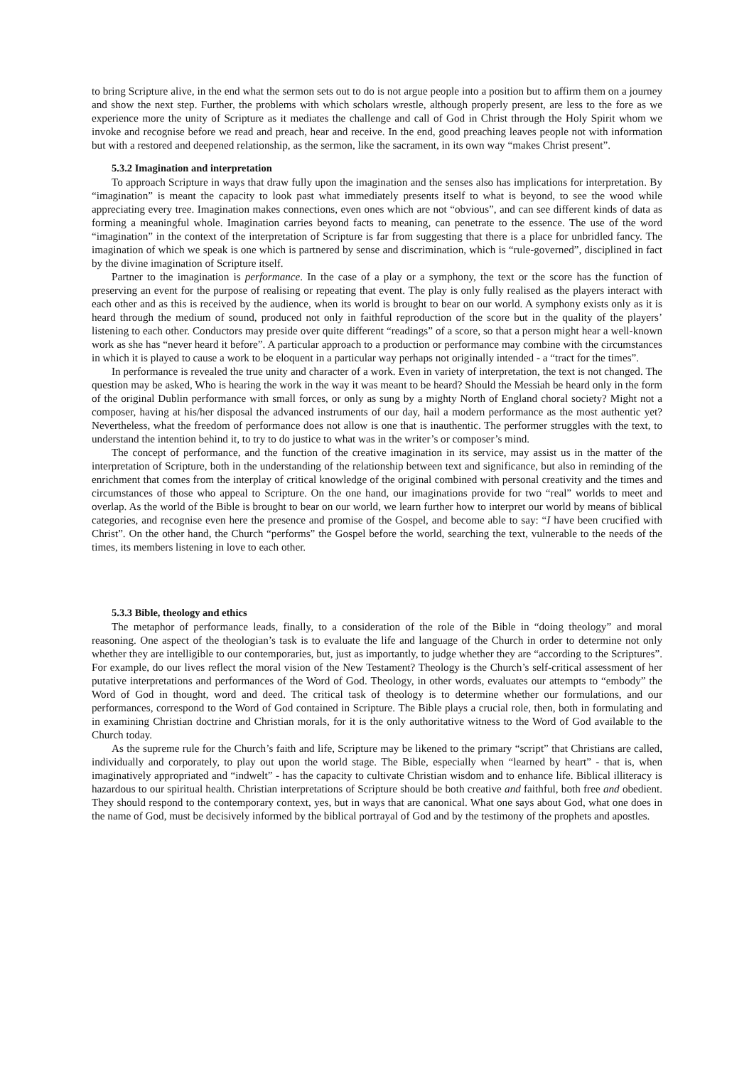to bring Scripture alive, in the end what the sermon sets out to do is not argue people into a position but to affirm them on a journey and show the next step. Further, the problems with which scholars wrestle, although properly present, are less to the fore as we experience more the unity of Scripture as it mediates the challenge and call of God in Christ through the Holy Spirit whom we invoke and recognise before we read and preach, hear and receive. In the end, good preaching leaves people not with information but with a restored and deepened relationship, as the sermon, like the sacrament, in its own way “makes Christ present”.
5.3.2 Imagination and interpretation
To approach Scripture in ways that draw fully upon the imagination and the senses also has implications for interpretation. By “imagination” is meant the capacity to look past what immediately presents itself to what is beyond, to see the wood while appreciating every tree. Imagination makes connections, even ones which are not “obvious”, and can see different kinds of data as forming a meaningful whole. Imagination carries beyond facts to meaning, can penetrate to the essence. The use of the word “imagination” in the context of the interpretation of Scripture is far from suggesting that there is a place for unbridled fancy. The imagination of which we speak is one which is partnered by sense and discrimination, which is “rule-governed”, disciplined in fact by the divine imagination of Scripture itself.
Partner to the imagination is performance. In the case of a play or a symphony, the text or the score has the function of preserving an event for the purpose of realising or repeating that event. The play is only fully realised as the players interact with each other and as this is received by the audience, when its world is brought to bear on our world. A symphony exists only as it is heard through the medium of sound, produced not only in faithful reproduction of the score but in the quality of the players’ listening to each other. Conductors may preside over quite different “readings” of a score, so that a person might hear a well-known work as she has “never heard it before”. A particular approach to a production or performance may combine with the circumstances in which it is played to cause a work to be eloquent in a particular way perhaps not originally intended - a “tract for the times”.
In performance is revealed the true unity and character of a work. Even in variety of interpretation, the text is not changed. The question may be asked, Who is hearing the work in the way it was meant to be heard? Should the Messiah be heard only in the form of the original Dublin performance with small forces, or only as sung by a mighty North of England choral society? Might not a composer, having at his/her disposal the advanced instruments of our day, hail a modern performance as the most authentic yet? Nevertheless, what the freedom of performance does not allow is one that is inauthentic. The performer struggles with the text, to understand the intention behind it, to try to do justice to what was in the writer’s or composer’s mind.
The concept of performance, and the function of the creative imagination in its service, may assist us in the matter of the interpretation of Scripture, both in the understanding of the relationship between text and significance, but also in reminding of the enrichment that comes from the interplay of critical knowledge of the original combined with personal creativity and the times and circumstances of those who appeal to Scripture. On the one hand, our imaginations provide for two “real” worlds to meet and overlap. As the world of the Bible is brought to bear on our world, we learn further how to interpret our world by means of biblical categories, and recognise even here the presence and promise of the Gospel, and become able to say: “I have been crucified with Christ”. On the other hand, the Church “performs” the Gospel before the world, searching the text, vulnerable to the needs of the times, its members listening in love to each other.
5.3.3 Bible, theology and ethics
The metaphor of performance leads, finally, to a consideration of the role of the Bible in “doing theology” and moral reasoning. One aspect of the theologian’s task is to evaluate the life and language of the Church in order to determine not only whether they are intelligible to our contemporaries, but, just as importantly, to judge whether they are “according to the Scriptures”. For example, do our lives reflect the moral vision of the New Testament? Theology is the Church’s self-critical assessment of her putative interpretations and performances of the Word of God. Theology, in other words, evaluates our attempts to “embody” the Word of God in thought, word and deed. The critical task of theology is to determine whether our formulations, and our performances, correspond to the Word of God contained in Scripture. The Bible plays a crucial role, then, both in formulating and in examining Christian doctrine and Christian morals, for it is the only authoritative witness to the Word of God available to the Church today.
As the supreme rule for the Church’s faith and life, Scripture may be likened to the primary “script” that Christians are called, individually and corporately, to play out upon the world stage. The Bible, especially when “learned by heart” - that is, when imaginatively appropriated and “indwelt” - has the capacity to cultivate Christian wisdom and to enhance life. Biblical illiteracy is hazardous to our spiritual health. Christian interpretations of Scripture should be both creative and faithful, both free and obedient. They should respond to the contemporary context, yes, but in ways that are canonical. What one says about God, what one does in the name of God, must be decisively informed by the biblical portrayal of God and by the testimony of the prophets and apostles.